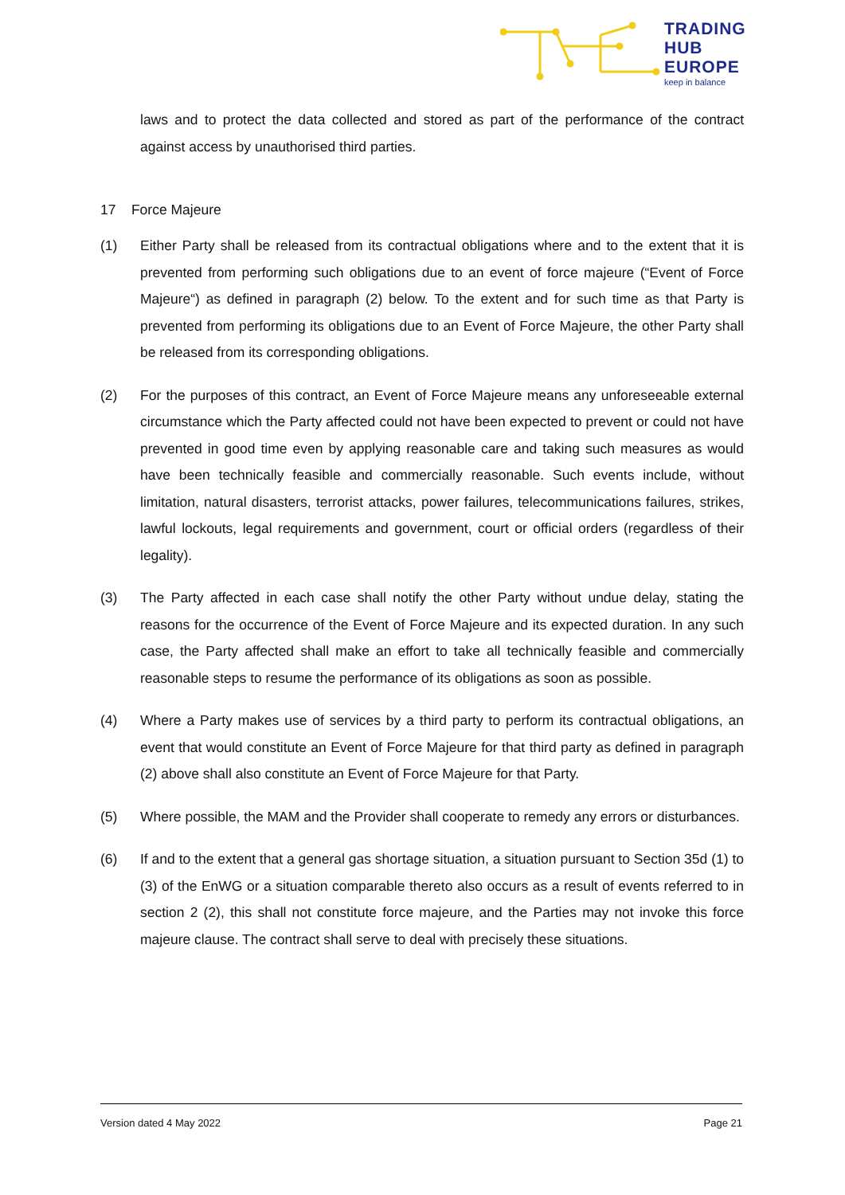TRADING
HUB
EUROPE
keep in balance
laws and to protect the data collected and stored as part of the performance of the contract against access by unauthorised third parties.
17 Force Majeure
(1) Either Party shall be released from its contractual obligations where and to the extent that it is prevented from performing such obligations due to an event of force majeure (“Event of Force Majeure“) as defined in paragraph (2) below. To the extent and for such time as that Party is prevented from performing its obligations due to an Event of Force Majeure, the other Party shall be released from its corresponding obligations.
(2) For the purposes of this contract, an Event of Force Majeure means any unforeseeable external circumstance which the Party affected could not have been expected to prevent or could not have prevented in good time even by applying reasonable care and taking such measures as would have been technically feasible and commercially reasonable. Such events include, without limitation, natural disasters, terrorist attacks, power failures, telecommunications failures, strikes, lawful lockouts, legal requirements and government, court or official orders (regardless of their legality).
(3) The Party affected in each case shall notify the other Party without undue delay, stating the reasons for the occurrence of the Event of Force Majeure and its expected duration. In any such case, the Party affected shall make an effort to take all technically feasible and commercially reasonable steps to resume the performance of its obligations as soon as possible.
(4) Where a Party makes use of services by a third party to perform its contractual obligations, an event that would constitute an Event of Force Majeure for that third party as defined in paragraph (2) above shall also constitute an Event of Force Majeure for that Party.
(5) Where possible, the MAM and the Provider shall cooperate to remedy any errors or disturbances.
(6) If and to the extent that a general gas shortage situation, a situation pursuant to Section 35d (1) to (3) of the EnWG or a situation comparable thereto also occurs as a result of events referred to in section 2 (2), this shall not constitute force majeure, and the Parties may not invoke this force majeure clause. The contract shall serve to deal with precisely these situations.
Version dated 4 May 2022 Page 21